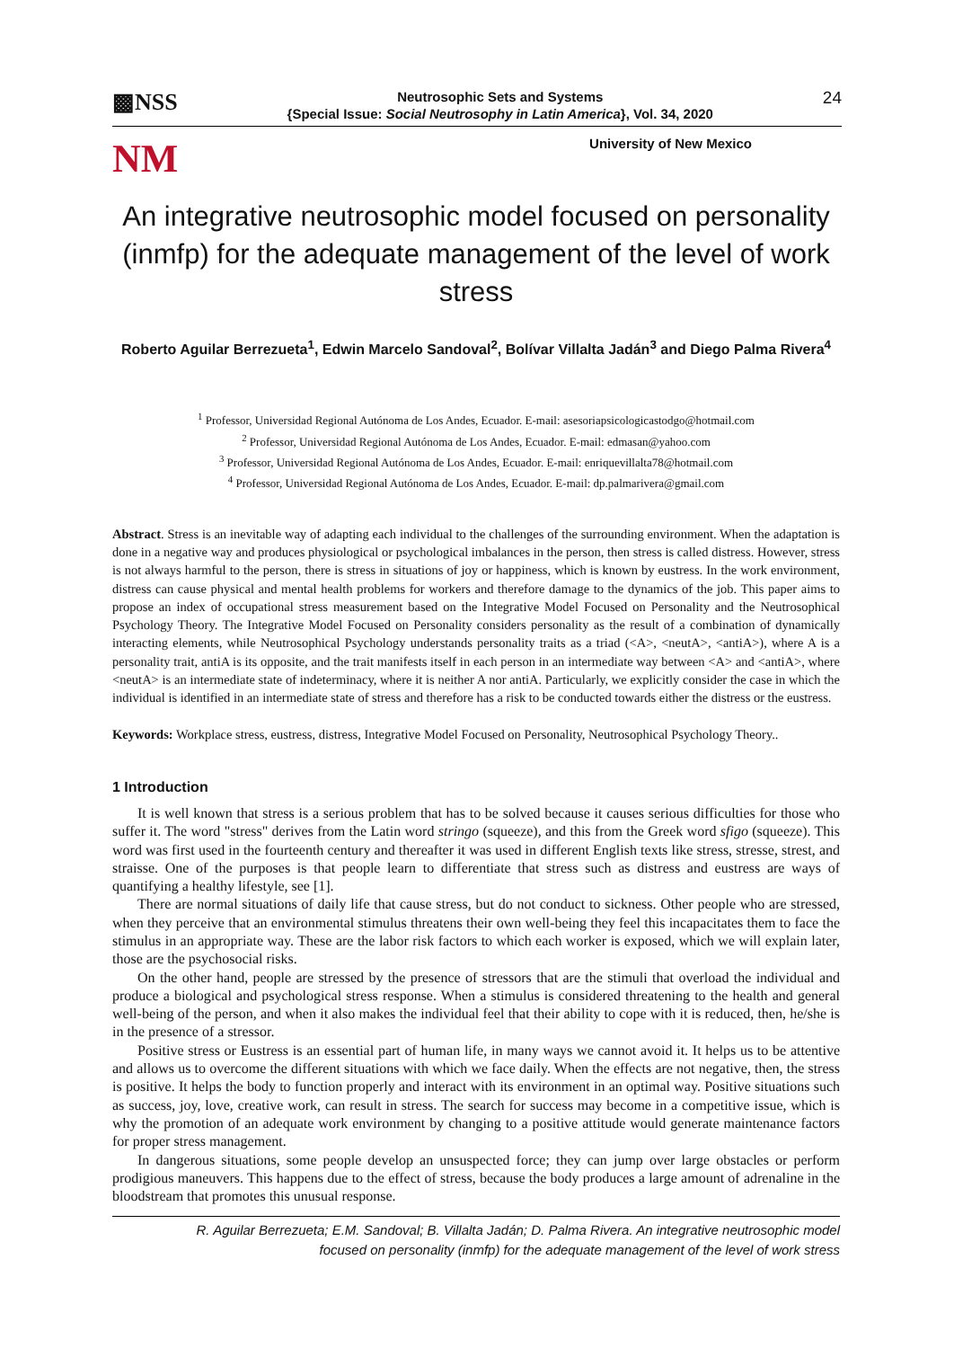▩NSS Neutrosophic Sets and Systems
{Special Issue: Social Neutrosophy in Latin America}, Vol. 34, 2020 24
NM University of New Mexico
An integrative neutrosophic model focused on personality (inmfp) for the adequate management of the level of work stress
Roberto Aguilar Berrezueta<sup>1</sup>, Edwin Marcelo Sandoval<sup>2</sup>, Bolívar Villalta Jadán<sup>3</sup> and Diego Palma Rivera<sup>4</sup>
<sup>1</sup> Professor, Universidad Regional Autónoma de Los Andes, Ecuador. E-mail: asesoriapsicologicastodgo@hotmail.com
<sup>2</sup> Professor, Universidad Regional Autónoma de Los Andes, Ecuador. E-mail: edmasan@yahoo.com
<sup>3</sup> Professor, Universidad Regional Autónoma de Los Andes, Ecuador. E-mail: enriquevillalta78@hotmail.com
<sup>4</sup> Professor, Universidad Regional Autónoma de Los Andes, Ecuador. E-mail: dp.palmarivera@gmail.com
Abstract. Stress is an inevitable way of adapting each individual to the challenges of the surrounding environment. When the adaptation is done in a negative way and produces physiological or psychological imbalances in the person, then stress is called distress. However, stress is not always harmful to the person, there is stress in situations of joy or happiness, which is known by eustress. In the work environment, distress can cause physical and mental health problems for workers and therefore damage to the dynamics of the job. This paper aims to propose an index of occupational stress measurement based on the Integrative Model Focused on Personality and the Neutrosophical Psychology Theory. The Integrative Model Focused on Personality considers personality as the result of a combination of dynamically interacting elements, while Neutrosophical Psychology understands personality traits as a triad (<A>, <neutA>, <antiA>), where A is a personality trait, antiA is its opposite, and the trait manifests itself in each person in an intermediate way between <A> and <antiA>, where <neutA> is an intermediate state of indeterminacy, where it is neither A nor antiA. Particularly, we explicitly consider the case in which the individual is identified in an intermediate state of stress and therefore has a risk to be conducted towards either the distress or the eustress.
Keywords: Workplace stress, eustress, distress, Integrative Model Focused on Personality, Neutrosophical Psychology Theory..
1 Introduction
It is well known that stress is a serious problem that has to be solved because it causes serious difficulties for those who suffer it. The word "stress" derives from the Latin word stringo (squeeze), and this from the Greek word sfigo (squeeze). This word was first used in the fourteenth century and thereafter it was used in different English texts like stress, stresse, strest, and straisse. One of the purposes is that people learn to differentiate that stress such as distress and eustress are ways of quantifying a healthy lifestyle, see [1].
There are normal situations of daily life that cause stress, but do not conduct to sickness. Other people who are stressed, when they perceive that an environmental stimulus threatens their own well-being they feel this incapacitates them to face the stimulus in an appropriate way. These are the labor risk factors to which each worker is exposed, which we will explain later, those are the psychosocial risks.
On the other hand, people are stressed by the presence of stressors that are the stimuli that overload the individual and produce a biological and psychological stress response. When a stimulus is considered threatening to the health and general well-being of the person, and when it also makes the individual feel that their ability to cope with it is reduced, then, he/she is in the presence of a stressor.
Positive stress or Eustress is an essential part of human life, in many ways we cannot avoid it. It helps us to be attentive and allows us to overcome the different situations with which we face daily. When the effects are not negative, then, the stress is positive. It helps the body to function properly and interact with its environment in an optimal way. Positive situations such as success, joy, love, creative work, can result in stress. The search for success may become in a competitive issue, which is why the promotion of an adequate work environment by changing to a positive attitude would generate maintenance factors for proper stress management.
In dangerous situations, some people develop an unsuspected force; they can jump over large obstacles or perform prodigious maneuvers. This happens due to the effect of stress, because the body produces a large amount of adrenaline in the bloodstream that promotes this unusual response.
R. Aguilar Berrezueta; E.M. Sandoval; B. Villalta Jadán; D. Palma Rivera. An integrative neutrosophic model
focused on personality (inmfp) for the adequate management of the level of work stress